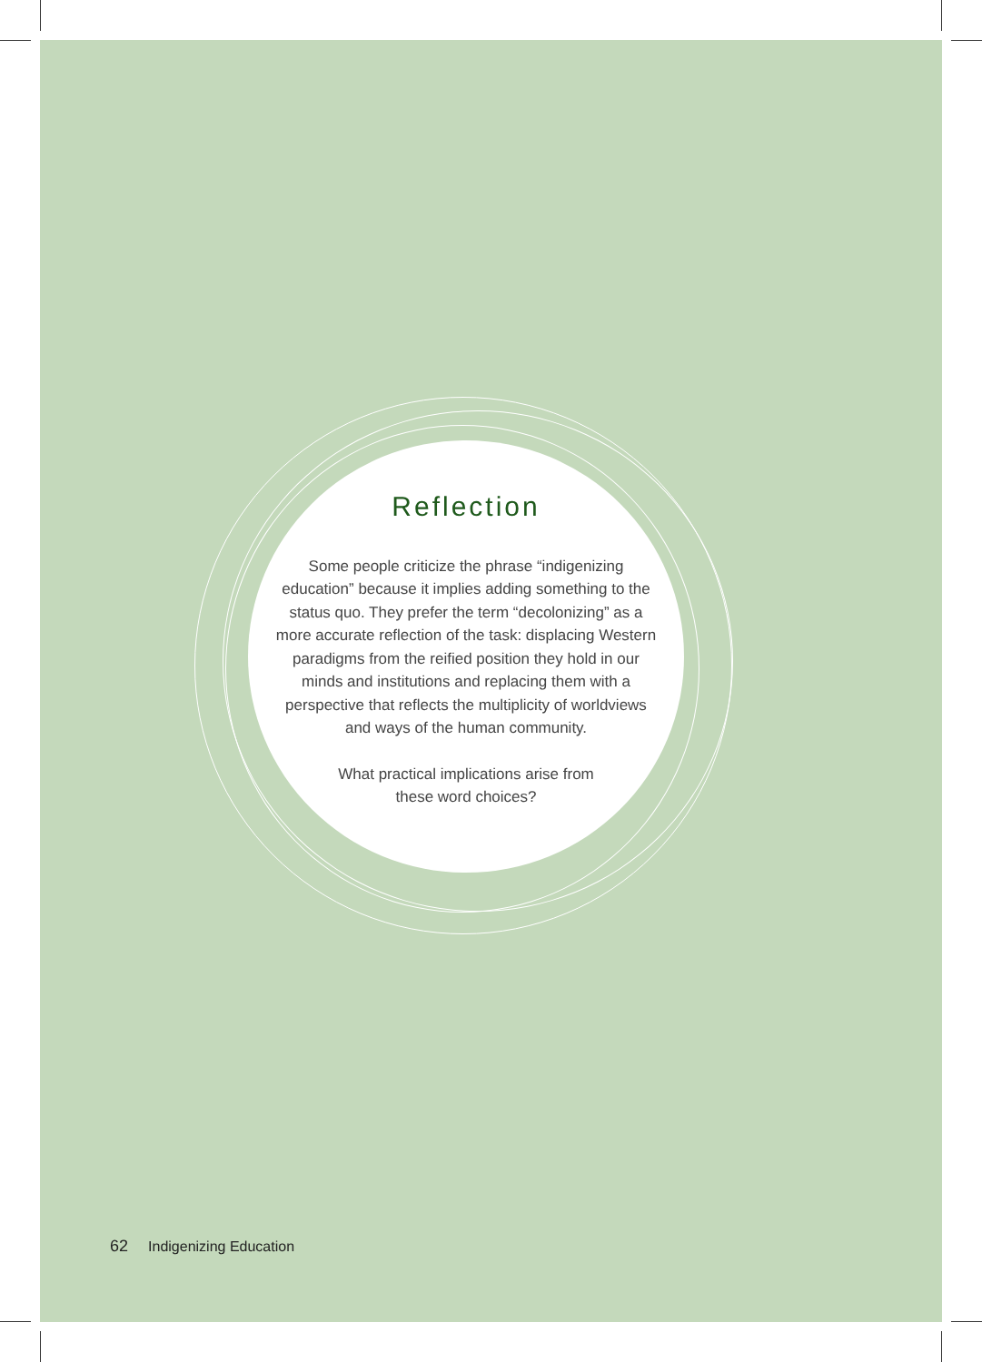Reflection
Some people criticize the phrase “indigenizing education” because it implies adding something to the status quo. They prefer the term “decolonizing” as a more accurate reflection of the task: displacing Western paradigms from the reified position they hold in our minds and institutions and replacing them with a perspective that reflects the multiplicity of worldviews and ways of the human community.
What practical implications arise from
these word choices?
62 Indigenizing Education